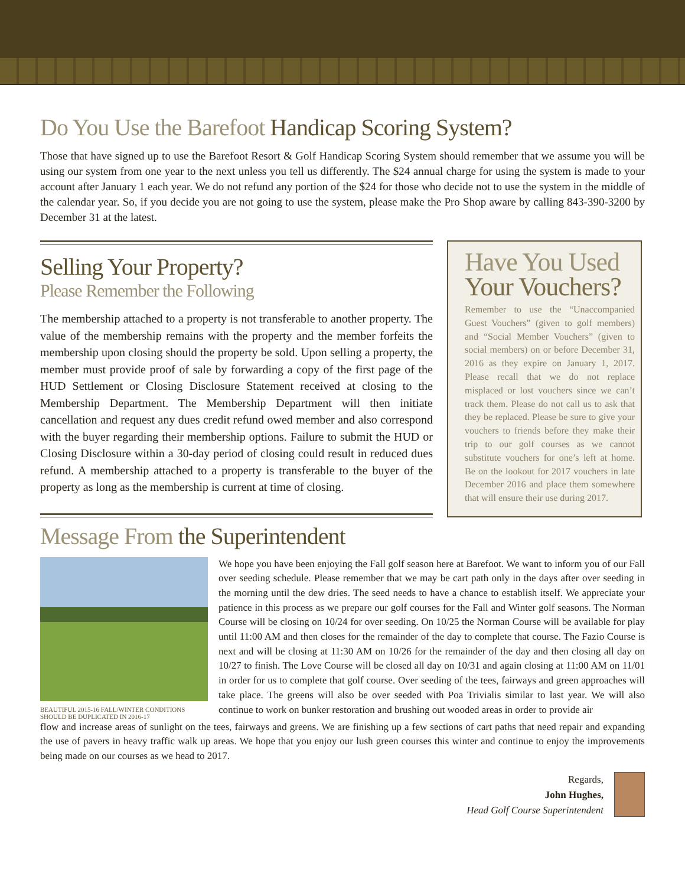Do You Use the Barefoot Handicap Scoring System?
Those that have signed up to use the Barefoot Resort & Golf Handicap Scoring System should remember that we assume you will be using our system from one year to the next unless you tell us differently. The $24 annual charge for using the system is made to your account after January 1 each year. We do not refund any portion of the $24 for those who decide not to use the system in the middle of the calendar year. So, if you decide you are not going to use the system, please make the Pro Shop aware by calling 843-390-3200 by December 31 at the latest.
Selling Your Property?
Please Remember the Following
The membership attached to a property is not transferable to another property. The value of the membership remains with the property and the member forfeits the membership upon closing should the property be sold. Upon selling a property, the member must provide proof of sale by forwarding a copy of the first page of the HUD Settlement or Closing Disclosure Statement received at closing to the Membership Department. The Membership Department will then initiate cancellation and request any dues credit refund owed member and also correspond with the buyer regarding their membership options. Failure to submit the HUD or Closing Disclosure within a 30-day period of closing could result in reduced dues refund. A membership attached to a property is transferable to the buyer of the property as long as the membership is current at time of closing.
Have You Used Your Vouchers?
Remember to use the “Unaccompanied Guest Vouchers” (given to golf members) and “Social Member Vouchers” (given to social members) on or before December 31, 2016 as they expire on January 1, 2017. Please recall that we do not replace misplaced or lost vouchers since we can’t track them. Please do not call us to ask that they be replaced. Please be sure to give your vouchers to friends before they make their trip to our golf courses as we cannot substitute vouchers for one’s left at home. Be on the lookout for 2017 vouchers in late December 2016 and place them somewhere that will ensure their use during 2017.
Message From the Superintendent
BEAUTIFUL 2015-16 FALL/WINTER CONDITIONS SHOULD BE DUPLICATED IN 2016-17
We hope you have been enjoying the Fall golf season here at Barefoot. We want to inform you of our Fall over seeding schedule. Please remember that we may be cart path only in the days after over seeding in the morning until the dew dries. The seed needs to have a chance to establish itself. We appreciate your patience in this process as we prepare our golf courses for the Fall and Winter golf seasons. The Norman Course will be closing on 10/24 for over seeding. On 10/25 the Norman Course will be available for play until 11:00 AM and then closes for the remainder of the day to complete that course. The Fazio Course is next and will be closing at 11:30 AM on 10/26 for the remainder of the day and then closing all day on 10/27 to finish. The Love Course will be closed all day on 10/31 and again closing at 11:00 AM on 11/01 in order for us to complete that golf course. Over seeding of the tees, fairways and green approaches will take place. The greens will also be over seeded with Poa Trivialis similar to last year. We will also continue to work on bunker restoration and brushing out wooded areas in order to provide air
flow and increase areas of sunlight on the tees, fairways and greens. We are finishing up a few sections of cart paths that need repair and expanding the use of pavers in heavy traffic walk up areas. We hope that you enjoy our lush green courses this winter and continue to enjoy the improvements being made on our courses as we head to 2017.
Regards,
John Hughes,
Head Golf Course Superintendent